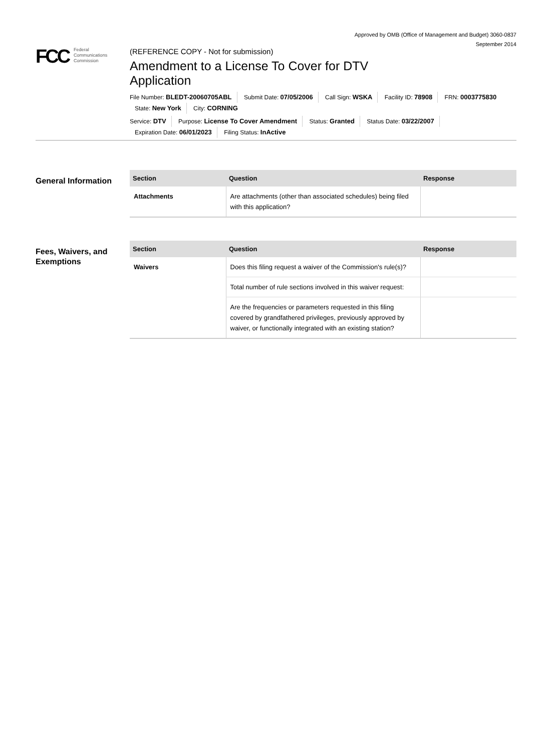Approved by OMB (Office of Management and Budget) 3060-0837
September 2014
FCC
Federal
Communications
Commission
(REFERENCE COPY - Not for submission)
Amendment to a License To Cover for DTV Application
File Number: BLEDT-20060705ABL Submit Date: 07/05/2006 Call Sign: WSKA Facility ID: 78908 FRN: 0003775830 State: New York City: CORNING
Service: DTV Purpose: License To Cover Amendment Status: Granted Status Date: 03/22/2007 Expiration Date: 06/01/2023 Filing Status: InActive
General Information
| Section | Question | Response |
| --- | --- | --- |
| Attachments | Are attachments (other than associated schedules) being filed with this application? | |
Fees, Waivers, and Exemptions
| Section | Question | Response |
| --- | --- | --- |
| Waivers | Does this filing request a waiver of the Commission's rule(s)? | |
| | Total number of rule sections involved in this waiver request: | |
| | Are the frequencies or parameters requested in this filing covered by grandfathered privileges, previously approved by waiver, or functionally integrated with an existing station? | |